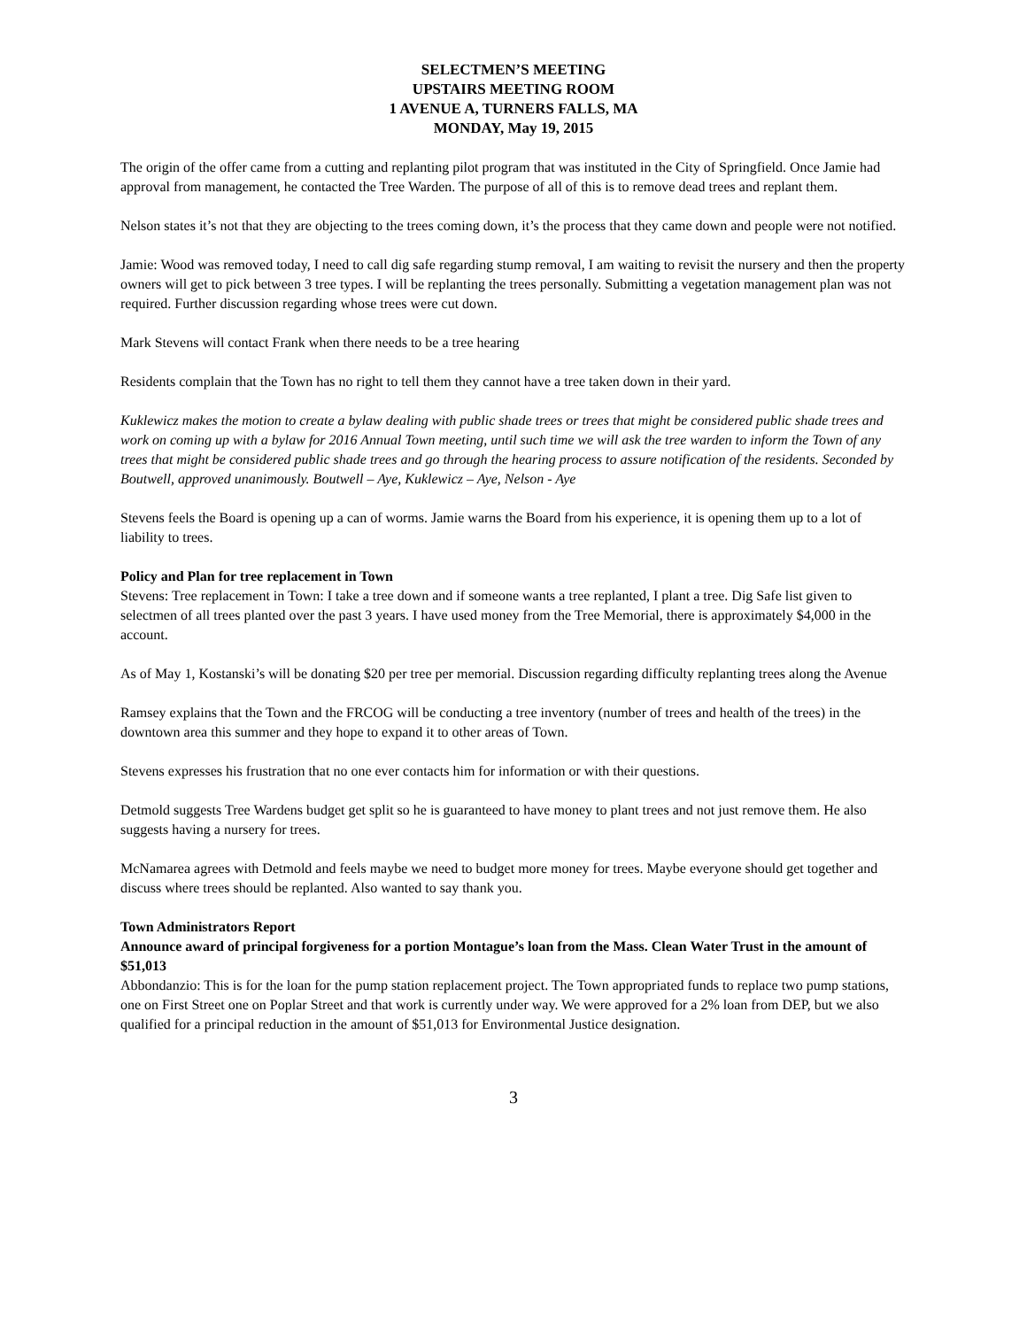SELECTMEN’S MEETING
UPSTAIRS MEETING ROOM
1 AVENUE A, TURNERS FALLS, MA
MONDAY, May 19, 2015
The origin of the offer came from a cutting and replanting pilot program that was instituted in the City of Springfield. Once Jamie had approval from management, he contacted the Tree Warden. The purpose of all of this is to remove dead trees and replant them.
Nelson states it’s not that they are objecting to the trees coming down, it’s the process that they came down and people were not notified.
Jamie: Wood was removed today, I need to call dig safe regarding stump removal, I am waiting to revisit the nursery and then the property owners will get to pick between 3 tree types. I will be replanting the trees personally. Submitting a vegetation management plan was not required. Further discussion regarding whose trees were cut down.
Mark Stevens will contact Frank when there needs to be a tree hearing
Residents complain that the Town has no right to tell them they cannot have a tree taken down in their yard.
Kuklewicz makes the motion to create a bylaw dealing with public shade trees or trees that might be considered public shade trees and work on coming up with a bylaw for 2016 Annual Town meeting, until such time we will ask the tree warden to inform the Town of any trees that might be considered public shade trees and go through the hearing process to assure notification of the residents. Seconded by Boutwell, approved unanimously. Boutwell – Aye, Kuklewicz – Aye, Nelson - Aye
Stevens feels the Board is opening up a can of worms. Jamie warns the Board from his experience, it is opening them up to a lot of liability to trees.
Policy and Plan for tree replacement in Town
Stevens: Tree replacement in Town: I take a tree down and if someone wants a tree replanted, I plant a tree. Dig Safe list given to selectmen of all trees planted over the past 3 years. I have used money from the Tree Memorial, there is approximately $4,000 in the account.
As of May 1, Kostanski’s will be donating $20 per tree per memorial. Discussion regarding difficulty replanting trees along the Avenue
Ramsey explains that the Town and the FRCOG will be conducting a tree inventory (number of trees and health of the trees) in the downtown area this summer and they hope to expand it to other areas of Town.
Stevens expresses his frustration that no one ever contacts him for information or with their questions.
Detmold suggests Tree Wardens budget get split so he is guaranteed to have money to plant trees and not just remove them. He also suggests having a nursery for trees.
McNamarea agrees with Detmold and feels maybe we need to budget more money for trees. Maybe everyone should get together and discuss where trees should be replanted. Also wanted to say thank you.
Town Administrators Report
Announce award of principal forgiveness for a portion Montague’s loan from the Mass. Clean Water Trust in the amount of $51,013
Abbondanzio: This is for the loan for the pump station replacement project. The Town appropriated funds to replace two pump stations, one on First Street one on Poplar Street and that work is currently under way. We were approved for a 2% loan from DEP, but we also qualified for a principal reduction in the amount of $51,013 for Environmental Justice designation.
3